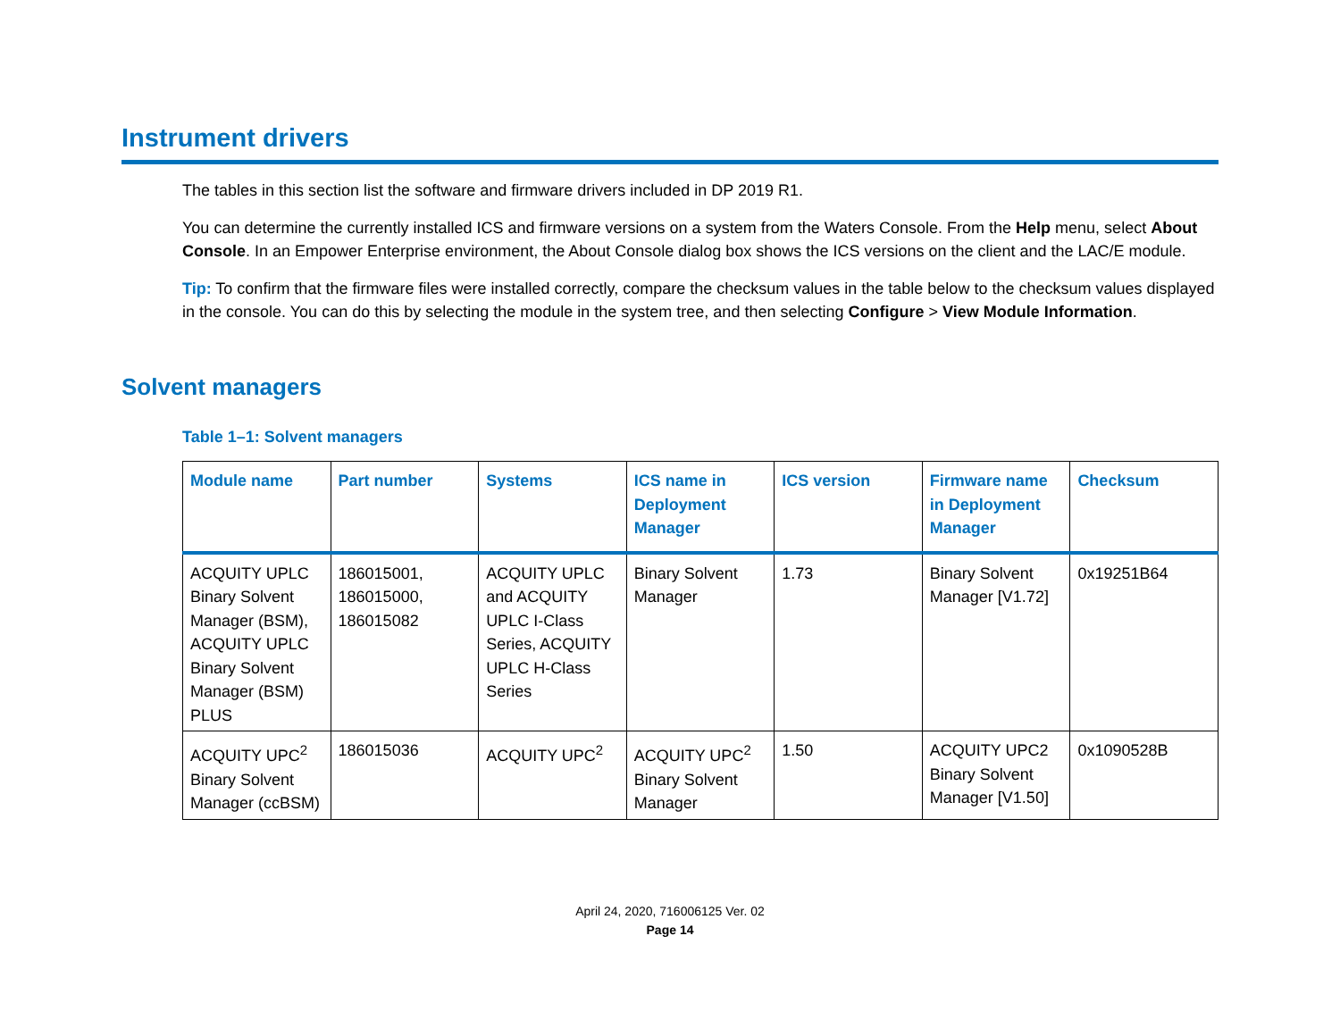Instrument drivers
The tables in this section list the software and firmware drivers included in DP 2019 R1.
You can determine the currently installed ICS and firmware versions on a system from the Waters Console. From the Help menu, select About Console. In an Empower Enterprise environment, the About Console dialog box shows the ICS versions on the client and the LAC/E module.
Tip: To confirm that the firmware files were installed correctly, compare the checksum values in the table below to the checksum values displayed in the console. You can do this by selecting the module in the system tree, and then selecting Configure > View Module Information.
Solvent managers
Table 1–1: Solvent managers
| Module name | Part number | Systems | ICS name in Deployment Manager | ICS version | Firmware name in Deployment Manager | Checksum |
| --- | --- | --- | --- | --- | --- | --- |
| ACQUITY UPLC Binary Solvent Manager (BSM), ACQUITY UPLC Binary Solvent Manager (BSM) PLUS | 186015001, 186015000, 186015082 | ACQUITY UPLC and ACQUITY UPLC I-Class Series, ACQUITY UPLC H-Class Series | Binary Solvent Manager | 1.73 | Binary Solvent Manager [V1.72] | 0x19251B64 |
| ACQUITY UPC<sup>2</sup> Binary Solvent Manager (ccBSM) | 186015036 | ACQUITY UPC<sup>2</sup> | ACQUITY UPC<sup>2</sup> Binary Solvent Manager | 1.50 | ACQUITY UPC2 Binary Solvent Manager [V1.50] | 0x1090528B |
April 24, 2020, 716006125 Ver. 02
Page 14